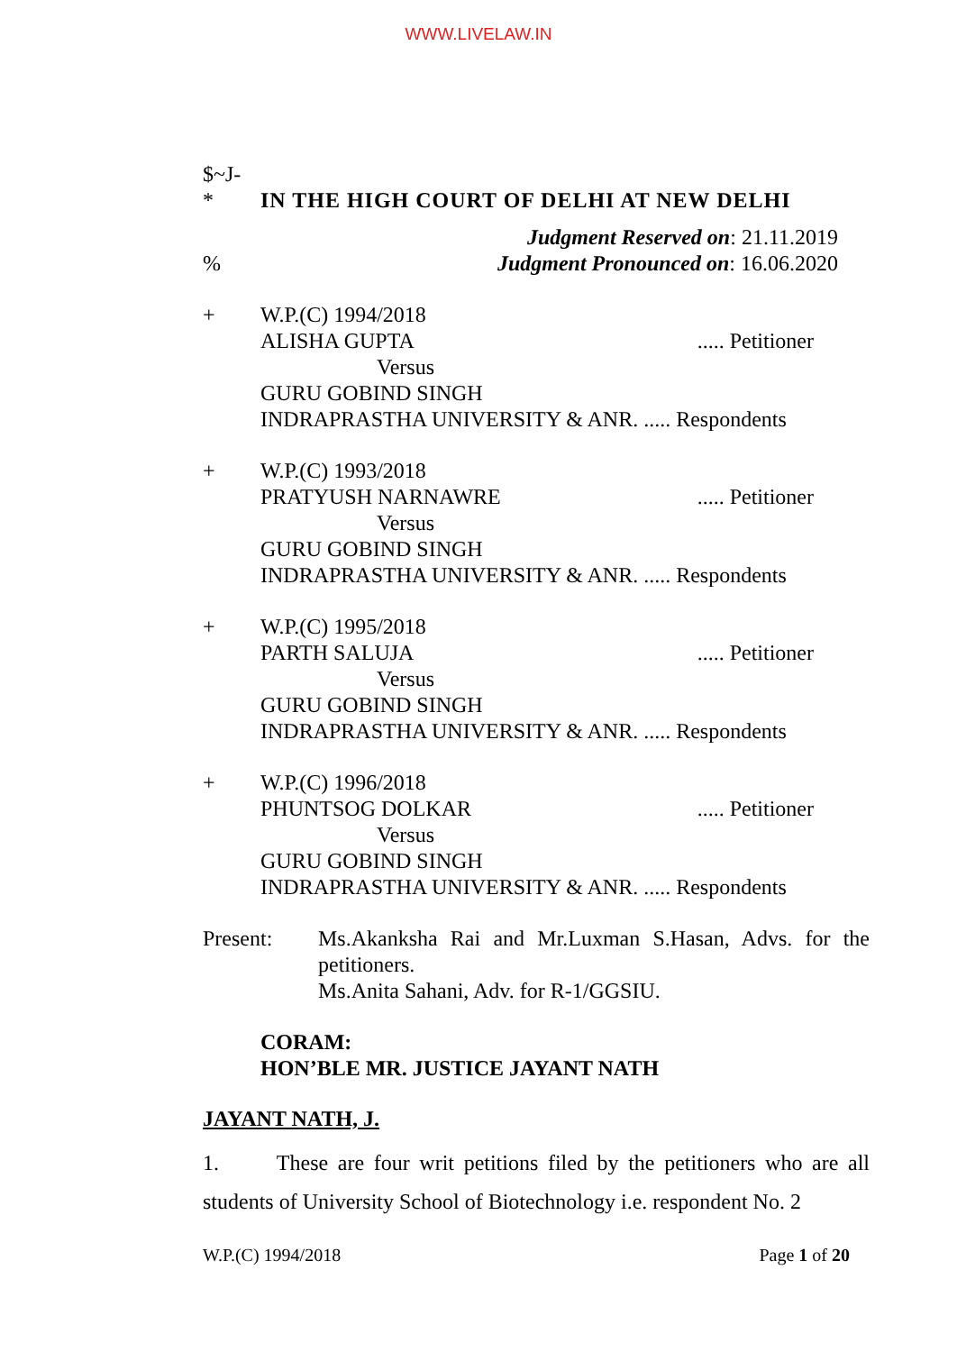WWW.LIVELAW.IN
$~J-
* IN THE HIGH COURT OF DELHI AT NEW DELHI
Judgment Reserved on: 21.11.2019
% Judgment Pronounced on: 16.06.2020
+ W.P.(C) 1994/2018
ALISHA GUPTA..... Petitioner
Versus
GURU GOBIND SINGH
INDRAPRASTHA UNIVERSITY & ANR. ..... Respondents
+ W.P.(C) 1993/2018
PRATYUSH NARNAWRE..... Petitioner
Versus
GURU GOBIND SINGH
INDRAPRASTHA UNIVERSITY & ANR. ..... Respondents
+ W.P.(C) 1995/2018
PARTH SALUJA..... Petitioner
Versus
GURU GOBIND SINGH
INDRAPRASTHA UNIVERSITY & ANR. ..... Respondents
+ W.P.(C) 1996/2018
PHUNTSOG DOLKAR..... Petitioner
Versus
GURU GOBIND SINGH
INDRAPRASTHA UNIVERSITY & ANR. ..... Respondents
Present: Ms.Akanksha Rai and Mr.Luxman S.Hasan, Advs. for the petitioners.
Ms.Anita Sahani, Adv. for R-1/GGSIU.
CORAM:
HON’BLE MR. JUSTICE JAYANT NATH
JAYANT NATH, J.
1. These are four writ petitions filed by the petitioners who are all students of University School of Biotechnology i.e. respondent No. 2
W.P.(C) 1994/2018 Page 1 of 20